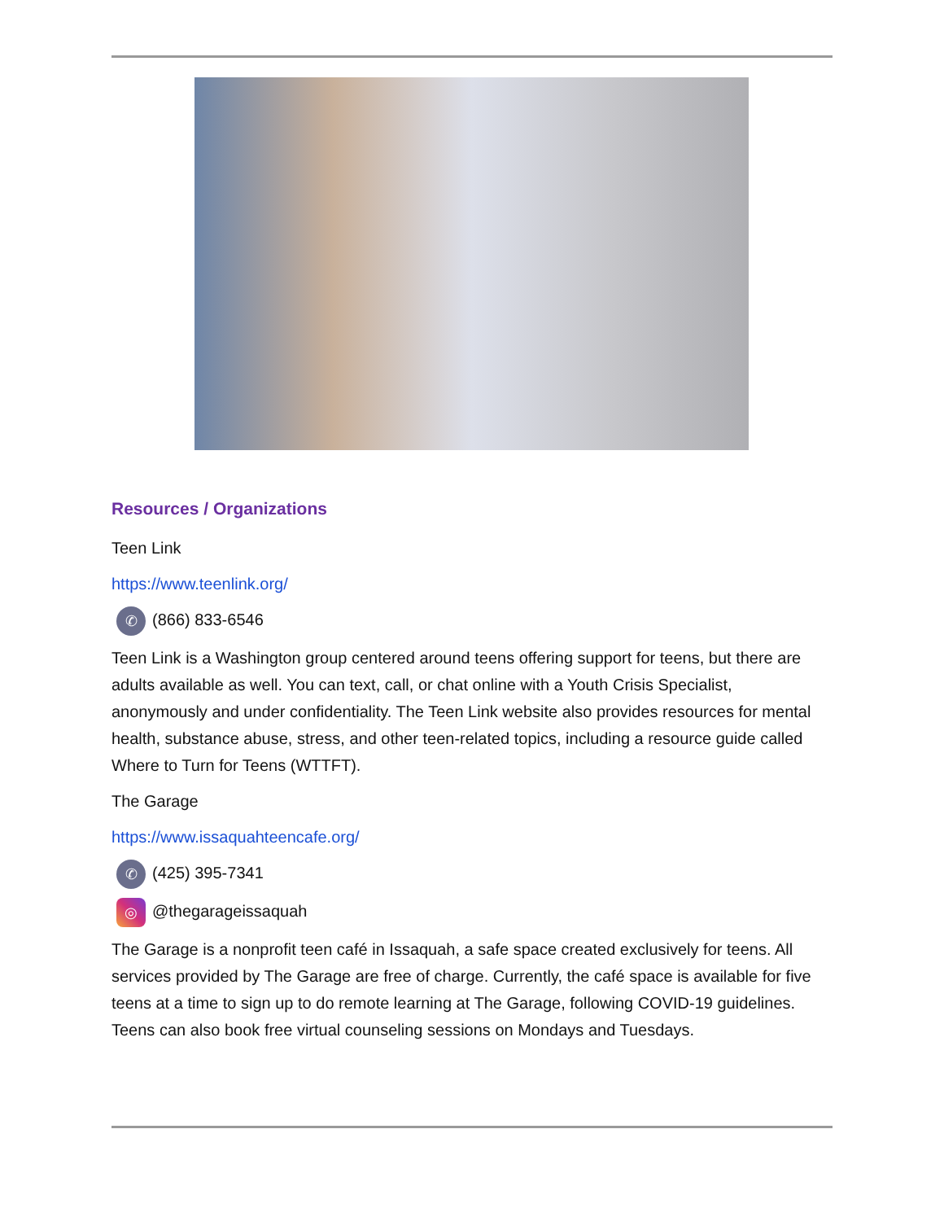Resources / Organizations
Teen Link
https://www.teenlink.org/
✆ (866) 833-6546
Teen Link is a Washington group centered around teens offering support for teens, but there are adults available as well. You can text, call, or chat online with a Youth Crisis Specialist, anonymously and under confidentiality. The Teen Link website also provides resources for mental health, substance abuse, stress, and other teen-related topics, including a resource guide called Where to Turn for Teens (WTTFT).
The Garage
https://www.issaquahteencafe.org/
✆ (425) 395-7341
◎ @thegarageissaquah
The Garage is a nonprofit teen café in Issaquah, a safe space created exclusively for teens. All services provided by The Garage are free of charge. Currently, the café space is available for five teens at a time to sign up to do remote learning at The Garage, following COVID-19 guidelines. Teens can also book free virtual counseling sessions on Mondays and Tuesdays.